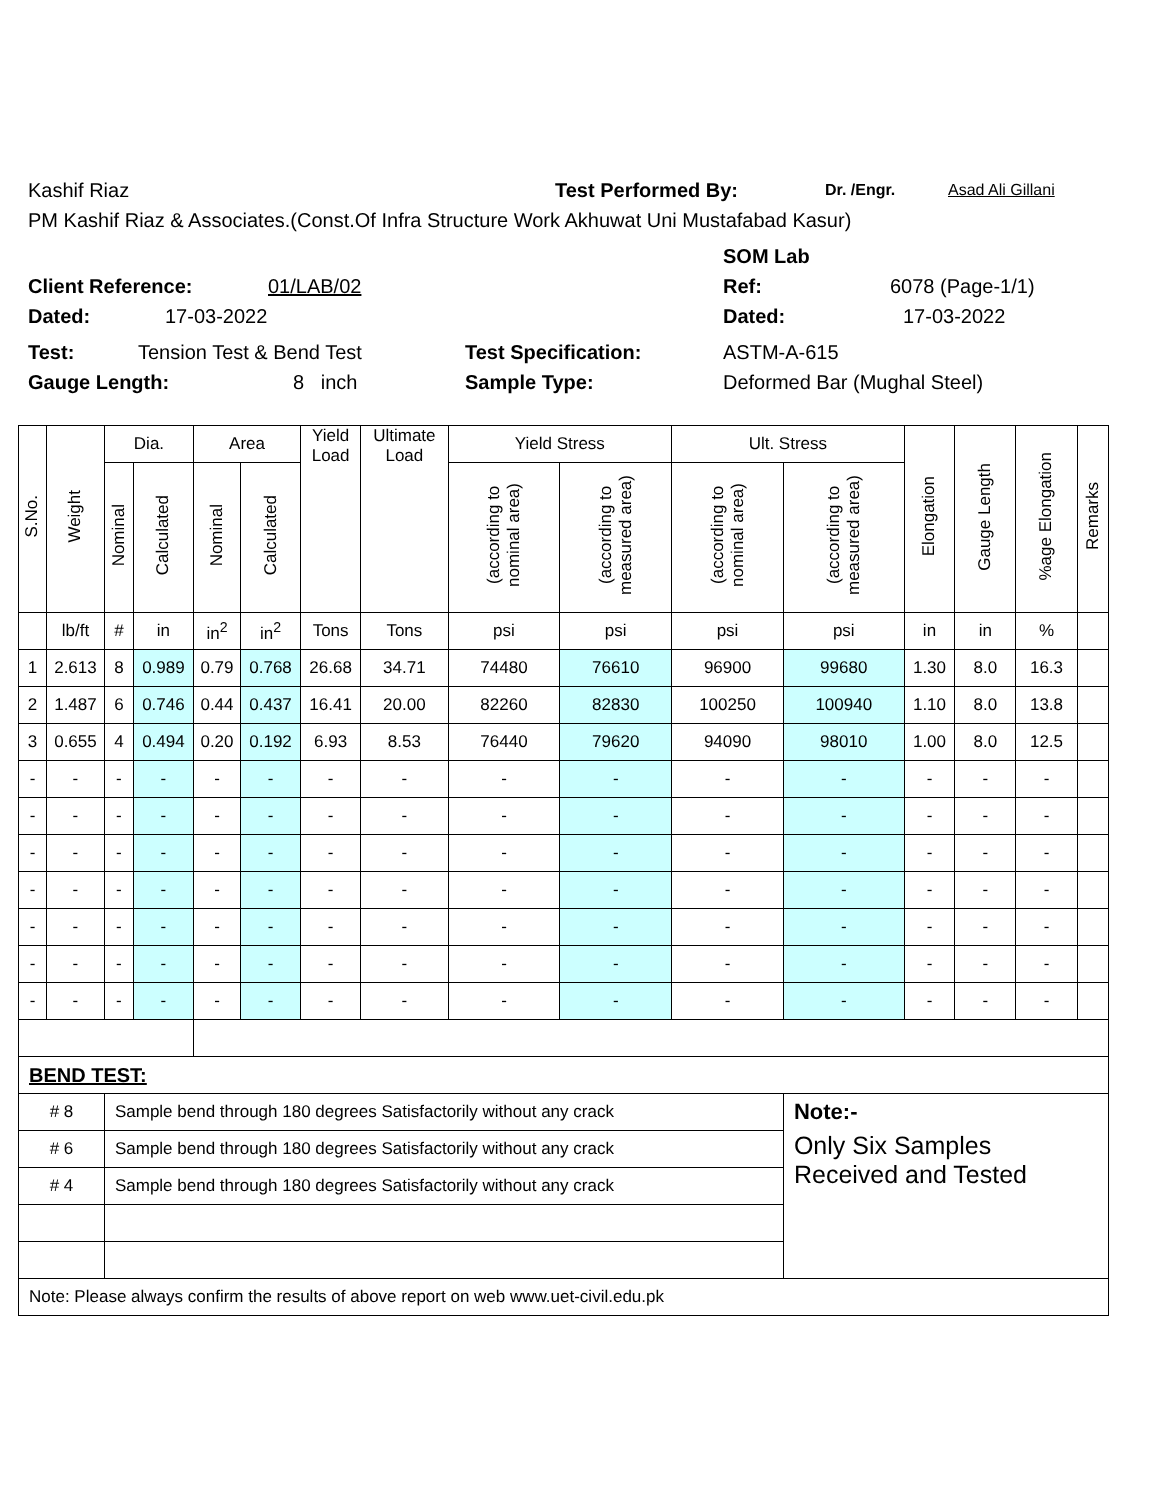Kashif Riaz Test Performed By: Dr. /Engr. Asad Ali Gillani
PM Kashif Riaz & Associates.(Const.Of Infra Structure Work Akhuwat Uni Mustafabad Kasur)
SOM Lab
Client Reference: 01/LAB/02 Ref: 6078 (Page-1/1)
Dated: 17-03-2022 Dated: 17-03-2022
Test: Tension Test & Bend Test Test Specification: ASTM-A-615
Gauge Length: 8 inch Sample Type: Deformed Bar (Mughal Steel)
| S.No. | Weight | Dia. | | Area | | Yield Load | Ultimate Load | Yield Stress | | Ult. Stress | | Elongation | Gauge Length | %age Elongation | Remarks |
| --- | --- | --- | --- | --- | --- | --- | --- | --- | --- | --- | --- | --- | --- | --- | --- |
| | | Nominal | Calculated | Nominal | Calculated | | | (according to nominal area) | (according to measured area) | (according to nominal area) | (according to measured area) | | | | |
| | lb/ft | # | in | in<sup>2</sup> | in<sup>2</sup> | Tons | Tons | psi | psi | psi | psi | in | in | % | |
| 1 | 2.613 | 8 | 0.989 | 0.79 | 0.768 | 26.68 | 34.71 | 74480 | 76610 | 96900 | 99680 | 1.30 | 8.0 | 16.3 | |
| 2 | 1.487 | 6 | 0.746 | 0.44 | 0.437 | 16.41 | 20.00 | 82260 | 82830 | 100250 | 100940 | 1.10 | 8.0 | 13.8 | |
| 3 | 0.655 | 4 | 0.494 | 0.20 | 0.192 | 6.93 | 8.53 | 76440 | 79620 | 94090 | 98010 | 1.00 | 8.0 | 12.5 | |
| - | - | - | - | - | - | - | - | - | - | - | - | - | - | - | |
| - | - | - | - | - | - | - | - | - | - | - | - | - | - | - | |
| - | - | - | - | - | - | - | - | - | - | - | - | - | - | - | |
| - | - | - | - | - | - | - | - | - | - | - | - | - | - | - | |
| - | - | - | - | - | - | - | - | - | - | - | - | - | - | - | |
| - | - | - | - | - | - | - | - | - | - | - | - | - | - | - | |
| - | - | - | - | - | - | - | - | - | - | - | - | - | - | - | |
| BEND TEST: | | | | | | | | | | | | | | | |
| # 8 | | Sample bend through 180 degrees Satisfactorily without any crack | | | | | | | | | Note:- | | | | |
| # 6 | | Sample bend through 180 degrees Satisfactorily without any crack | | | | | | | | | Only Six Samples Received and Tested | | | | |
| # 4 | | Sample bend through 180 degrees Satisfactorily without any crack | | | | | | | | | | | | | |
| Note: Please always confirm the results of above report on web www.uet-civil.edu.pk | | | | | | | | | | | | | | | |